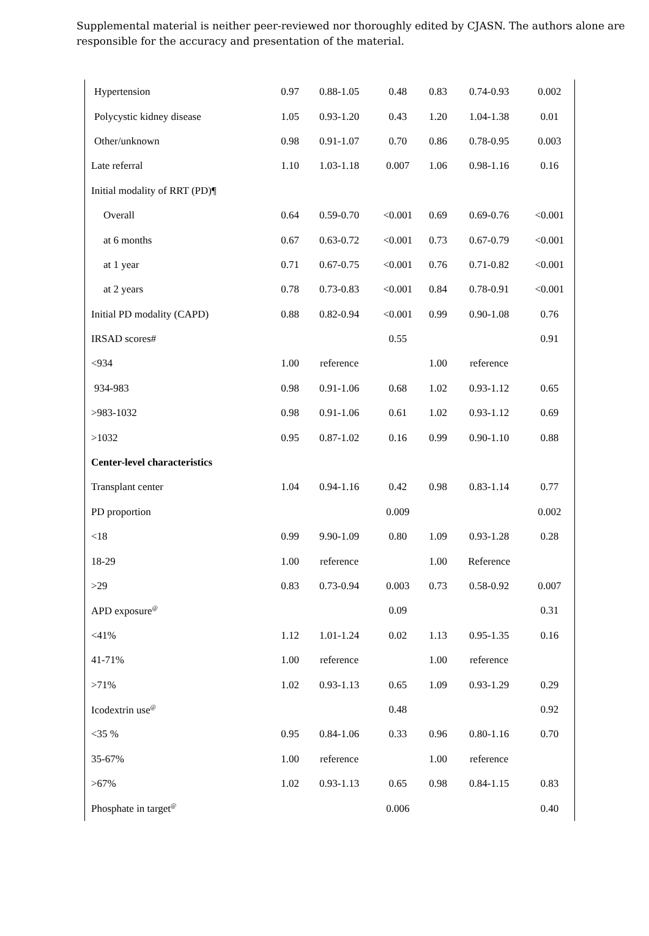Supplemental material is neither peer-reviewed nor thoroughly edited by CJASN. The authors alone are responsible for the accuracy and presentation of the material.
| Hypertension | 0.97 | 0.88-1.05 | 0.48 | 0.83 | 0.74-0.93 | 0.002 |
| Polycystic kidney disease | 1.05 | 0.93-1.20 | 0.43 | 1.20 | 1.04-1.38 | 0.01 |
| Other/unknown | 0.98 | 0.91-1.07 | 0.70 | 0.86 | 0.78-0.95 | 0.003 |
| Late referral | 1.10 | 1.03-1.18 | 0.007 | 1.06 | 0.98-1.16 | 0.16 |
| Initial modality of RRT (PD)¶ | | | | | | |
| Overall | 0.64 | 0.59-0.70 | <0.001 | 0.69 | 0.69-0.76 | <0.001 |
| at 6 months | 0.67 | 0.63-0.72 | <0.001 | 0.73 | 0.67-0.79 | <0.001 |
| at 1 year | 0.71 | 0.67-0.75 | <0.001 | 0.76 | 0.71-0.82 | <0.001 |
| at 2 years | 0.78 | 0.73-0.83 | <0.001 | 0.84 | 0.78-0.91 | <0.001 |
| Initial PD modality (CAPD) | 0.88 | 0.82-0.94 | <0.001 | 0.99 | 0.90-1.08 | 0.76 |
| IRSAD scores# | | | 0.55 | | | 0.91 |
| <934 | 1.00 | reference | | 1.00 | reference | |
| 934-983 | 0.98 | 0.91-1.06 | 0.68 | 1.02 | 0.93-1.12 | 0.65 |
| >983-1032 | 0.98 | 0.91-1.06 | 0.61 | 1.02 | 0.93-1.12 | 0.69 |
| >1032 | 0.95 | 0.87-1.02 | 0.16 | 0.99 | 0.90-1.10 | 0.88 |
| Center-level characteristics | | | | | | |
| Transplant center | 1.04 | 0.94-1.16 | 0.42 | 0.98 | 0.83-1.14 | 0.77 |
| PD proportion | | | 0.009 | | | 0.002 |
| <18 | 0.99 | 9.90-1.09 | 0.80 | 1.09 | 0.93-1.28 | 0.28 |
| 18-29 | 1.00 | reference | | 1.00 | Reference | |
| >29 | 0.83 | 0.73-0.94 | 0.003 | 0.73 | 0.58-0.92 | 0.007 |
| APD exposure<sup>@</sup> | | | 0.09 | | | 0.31 |
| <41% | 1.12 | 1.01-1.24 | 0.02 | 1.13 | 0.95-1.35 | 0.16 |
| 41-71% | 1.00 | reference | | 1.00 | reference | |
| >71% | 1.02 | 0.93-1.13 | 0.65 | 1.09 | 0.93-1.29 | 0.29 |
| Icodextrin use<sup>@</sup> | | | 0.48 | | | 0.92 |
| <35 % | 0.95 | 0.84-1.06 | 0.33 | 0.96 | 0.80-1.16 | 0.70 |
| 35-67% | 1.00 | reference | | 1.00 | reference | |
| >67% | 1.02 | 0.93-1.13 | 0.65 | 0.98 | 0.84-1.15 | 0.83 |
| Phosphate in target<sup>@</sup> | | | 0.006 | | | 0.40 |